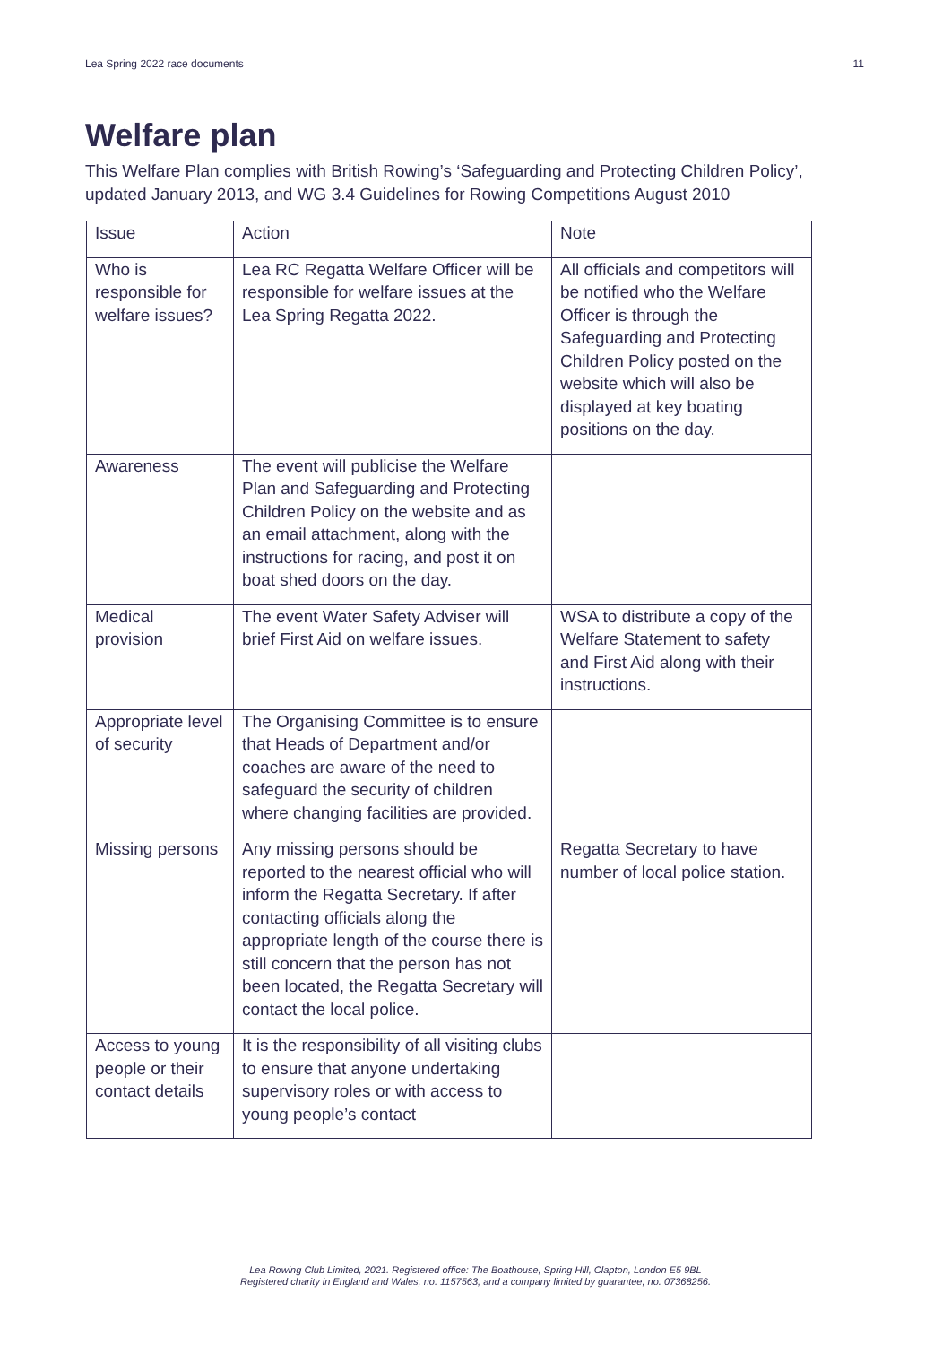Lea Spring 2022 race documents 11
Welfare plan
This Welfare Plan complies with British Rowing’s ‘Safeguarding and Protecting Children Policy’, updated January 2013, and WG 3.4 Guidelines for Rowing Competitions August 2010
| Issue | Action | Note |
| Who is responsible for welfare issues? | Lea RC Regatta Welfare Officer will be responsible for welfare issues at the Lea Spring Regatta 2022. | All officials and competitors will be notified who the Welfare Officer is through the Safeguarding and Protecting Children Policy posted on the website which will also be displayed at key boating positions on the day. |
| Awareness | The event will publicise the Welfare Plan and Safeguarding and Protecting Children Policy on the website and as an email attachment, along with the instructions for racing, and post it on boat shed doors on the day. | |
| Medical provision | The event Water Safety Adviser will brief First Aid on welfare issues. | WSA to distribute a copy of the Welfare Statement to safety and First Aid along with their instructions. |
| Appropriate level of security | The Organising Committee is to ensure that Heads of Department and/or coaches are aware of the need to safeguard the security of children where changing facilities are provided. | |
| Missing persons | Any missing persons should be reported to the nearest official who will inform the Regatta Secretary. If after contacting officials along the appropriate length of the course there is still concern that the person has not been located, the Regatta Secretary will contact the local police. | Regatta Secretary to have number of local police station. |
| Access to young people or their contact details | It is the responsibility of all visiting clubs to ensure that anyone undertaking supervisory roles or with access to young people’s contact | |
Lea Rowing Club Limited, 2021. Registered office: The Boathouse, Spring Hill, Clapton, London E5 9BL
Registered charity in England and Wales, no. 1157563, and a company limited by guarantee, no. 07368256.